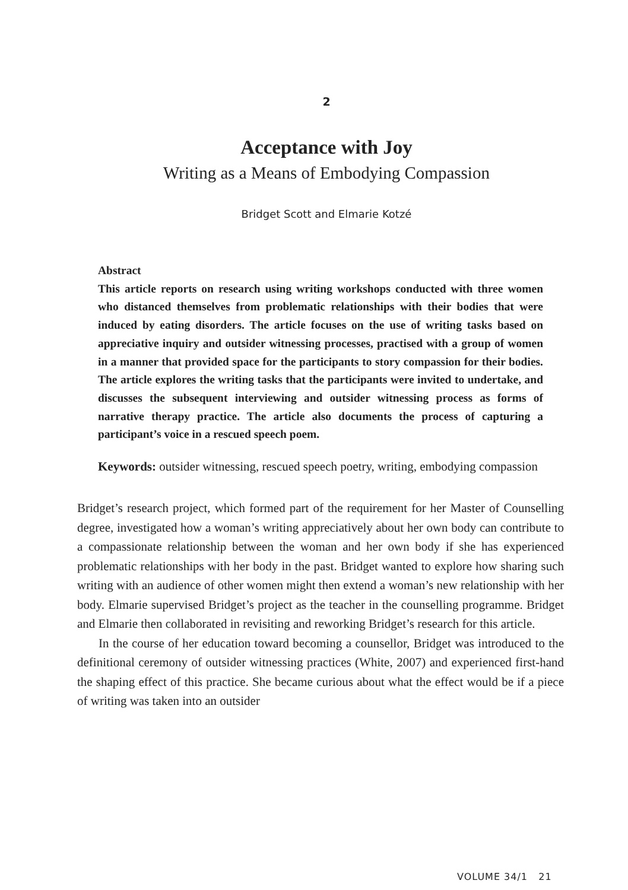2
Acceptance with Joy
Writing as a Means of Embodying Compassion
Bridget Scott and Elmarie Kotzé
Abstract
This article reports on research using writing workshops conducted with three women who distanced themselves from problematic relationships with their bodies that were induced by eating disorders. The article focuses on the use of writing tasks based on appreciative inquiry and outsider witnessing processes, practised with a group of women in a manner that provided space for the participants to story compassion for their bodies. The article explores the writing tasks that the participants were invited to undertake, and discusses the subsequent interviewing and outsider witnessing process as forms of narrative therapy practice. The article also documents the process of capturing a participant’s voice in a rescued speech poem.
Keywords: outsider witnessing, rescued speech poetry, writing, embodying compassion
Bridget’s research project, which formed part of the requirement for her Master of Counselling degree, investigated how a woman’s writing appreciatively about her own body can contribute to a compassionate relationship between the woman and her own body if she has experienced problematic relationships with her body in the past. Bridget wanted to explore how sharing such writing with an audience of other women might then extend a woman’s new relationship with her body. Elmarie supervised Bridget’s project as the teacher in the counselling programme. Bridget and Elmarie then collaborated in revisiting and reworking Bridget’s research for this article.
In the course of her education toward becoming a counsellor, Bridget was introduced to the definitional ceremony of outsider witnessing practices (White, 2007) and experienced first-hand the shaping effect of this practice. She became curious about what the effect would be if a piece of writing was taken into an outsider
VOLUME 34/1 21